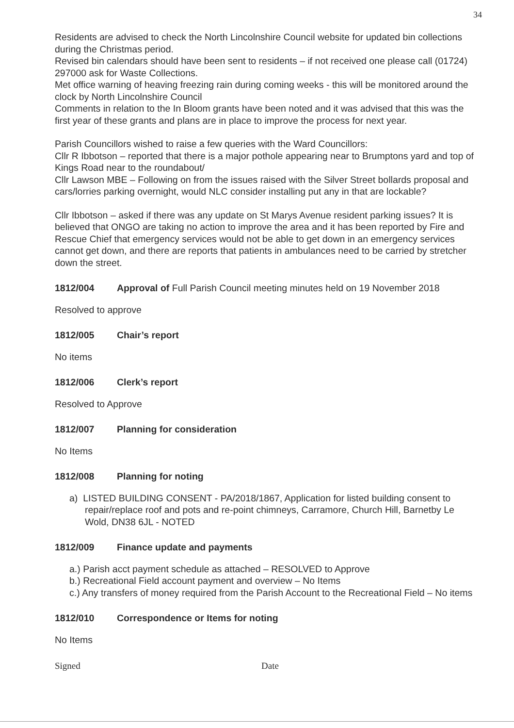34
Residents are advised to check the North Lincolnshire Council website for updated bin collections during the Christmas period.
Revised bin calendars should have been sent to residents – if not received one please call (01724) 297000 ask for Waste Collections.
Met office warning of heaving freezing rain during coming weeks - this will be monitored around the clock by North Lincolnshire Council
Comments in relation to the In Bloom grants have been noted and it was advised that this was the first year of these grants and plans are in place to improve the process for next year.
Parish Councillors wished to raise a few queries with the Ward Councillors:
Cllr R Ibbotson – reported that there is a major pothole appearing near to Brumptons yard and top of Kings Road near to the roundabout/
Cllr Lawson MBE – Following on from the issues raised with the Silver Street bollards proposal and cars/lorries parking overnight, would NLC consider installing put any in that are lockable?
Cllr Ibbotson – asked if there was any update on St Marys Avenue resident parking issues? It is believed that ONGO are taking no action to improve the area and it has been reported by Fire and Rescue Chief that emergency services would not be able to get down in an emergency services cannot get down, and there are reports that patients in ambulances need to be carried by stretcher down the street.
1812/004 Approval of Full Parish Council meeting minutes held on 19 November 2018
Resolved to approve
1812/005 Chair’s report
No items
1812/006 Clerk’s report
Resolved to Approve
1812/007 Planning for consideration
No Items
1812/008 Planning for noting
a) LISTED BUILDING CONSENT - PA/2018/1867, Application for listed building consent to repair/replace roof and pots and re-point chimneys, Carramore, Church Hill, Barnetby Le Wold, DN38 6JL - NOTED
1812/009 Finance update and payments
a.) Parish acct payment schedule as attached – RESOLVED to Approve
b.) Recreational Field account payment and overview – No Items
c.) Any transfers of money required from the Parish Account to the Recreational Field – No items
1812/010 Correspondence or Items for noting
No Items
Signed Date